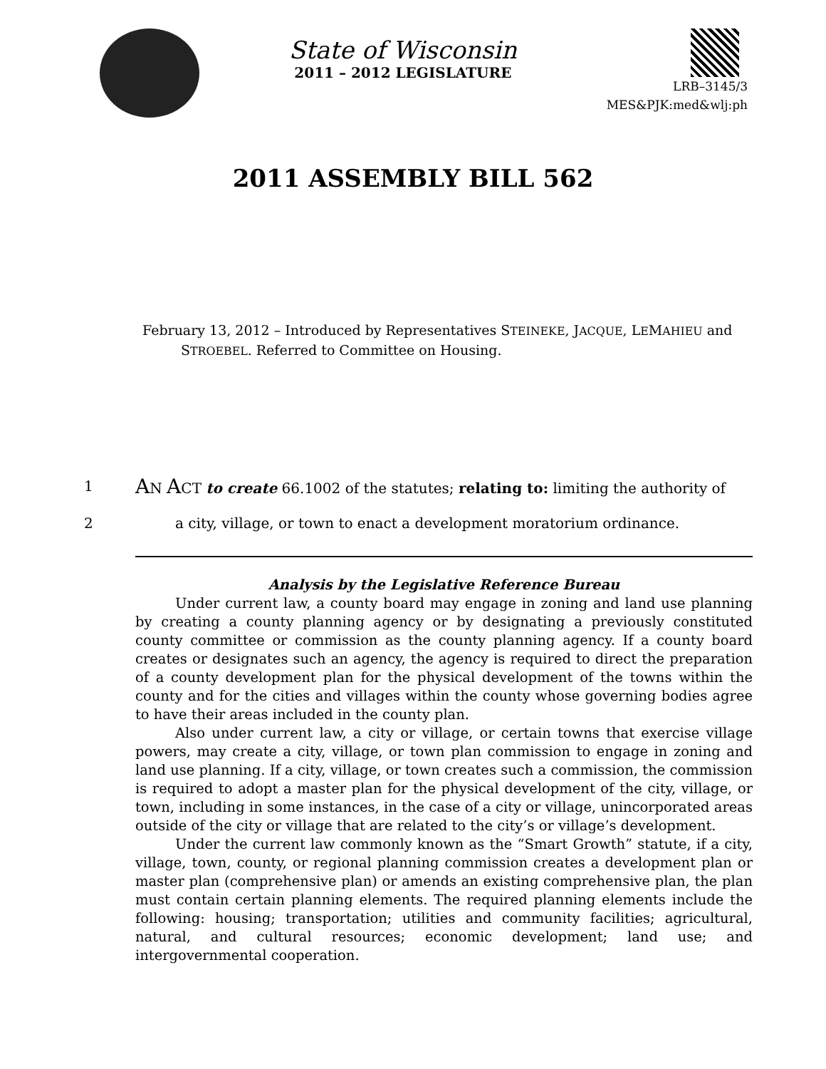State of Wisconsin
2011 – 2012 LEGISLATURE
LRB–3145/3
MES&PJK:med&wlj:ph
2011 ASSEMBLY BILL 562
February 13, 2012 – Introduced by Representatives STEINEKE, JACQUE, LEMAHIEU and STROEBEL. Referred to Committee on Housing.
1 AN ACT to create 66.1002 of the statutes; relating to: limiting the authority of
2 a city, village, or town to enact a development moratorium ordinance.
Analysis by the Legislative Reference Bureau
Under current law, a county board may engage in zoning and land use planning by creating a county planning agency or by designating a previously constituted county committee or commission as the county planning agency. If a county board creates or designates such an agency, the agency is required to direct the preparation of a county development plan for the physical development of the towns within the county and for the cities and villages within the county whose governing bodies agree to have their areas included in the county plan.
Also under current law, a city or village, or certain towns that exercise village powers, may create a city, village, or town plan commission to engage in zoning and land use planning. If a city, village, or town creates such a commission, the commission is required to adopt a master plan for the physical development of the city, village, or town, including in some instances, in the case of a city or village, unincorporated areas outside of the city or village that are related to the city’s or village’s development.
Under the current law commonly known as the “Smart Growth” statute, if a city, village, town, county, or regional planning commission creates a development plan or master plan (comprehensive plan) or amends an existing comprehensive plan, the plan must contain certain planning elements. The required planning elements include the following: housing; transportation; utilities and community facilities; agricultural, natural, and cultural resources; economic development; land use; and intergovernmental cooperation.